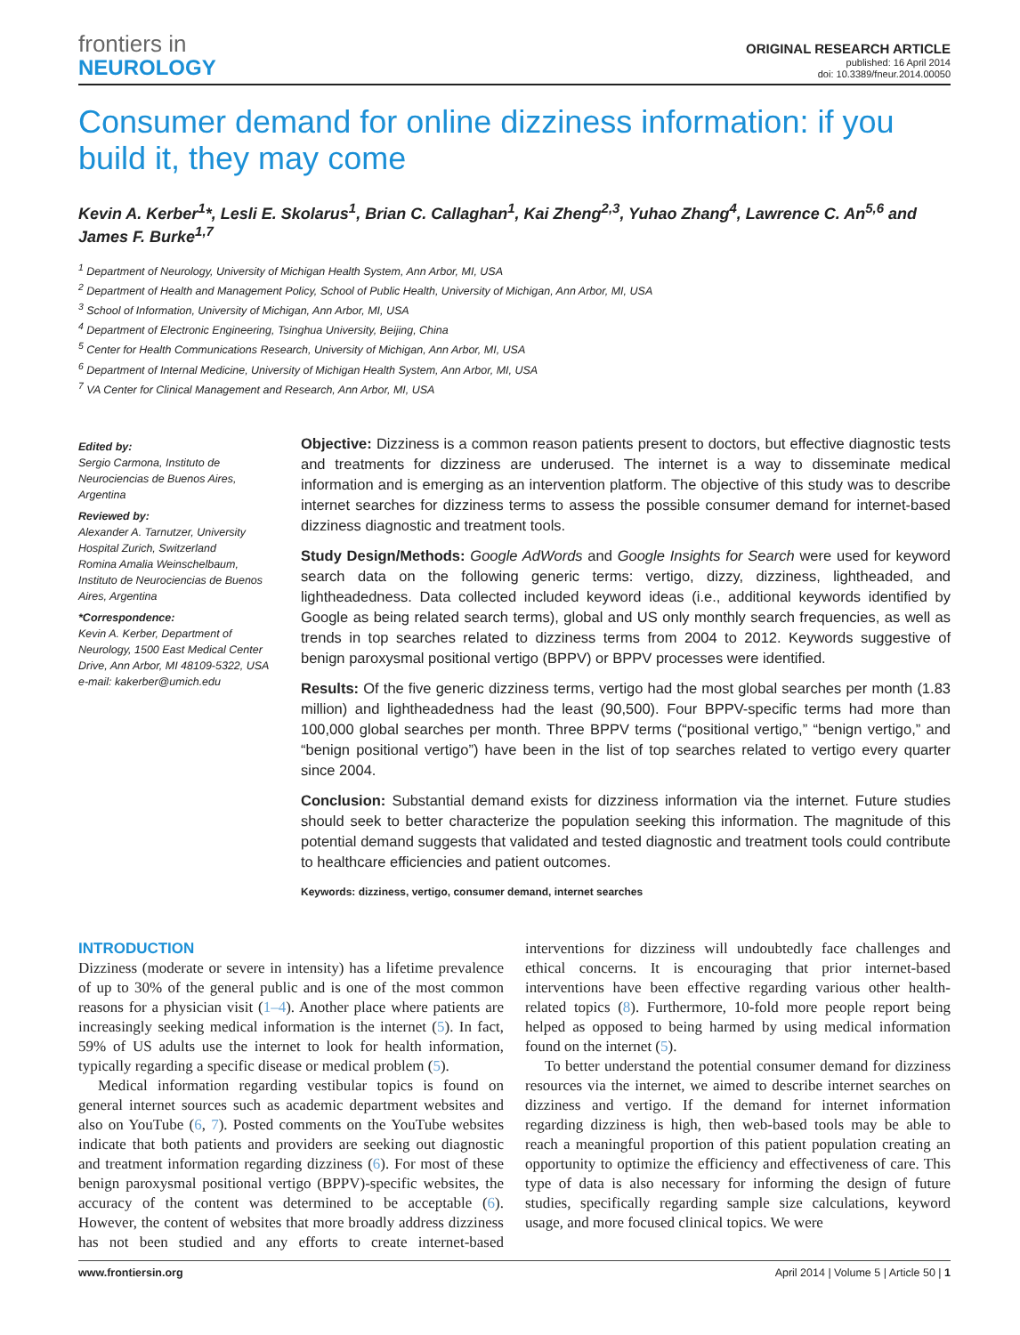frontiers in
NEUROLOGY
ORIGINAL RESEARCH ARTICLE
published: 16 April 2014
doi: 10.3389/fneur.2014.00050
Consumer demand for online dizziness information: if you build it, they may come
Kevin A. Kerber<sup>1</sup>*, Lesli E. Skolarus<sup>1</sup>, Brian C. Callaghan<sup>1</sup>, Kai Zheng<sup>2,3</sup>, Yuhao Zhang<sup>4</sup>, Lawrence C. An<sup>5,6</sup> and James F. Burke<sup>1,7</sup>
<sup>1</sup> Department of Neurology, University of Michigan Health System, Ann Arbor, MI, USA
<sup>2</sup> Department of Health and Management Policy, School of Public Health, University of Michigan, Ann Arbor, MI, USA
<sup>3</sup> School of Information, University of Michigan, Ann Arbor, MI, USA
<sup>4</sup> Department of Electronic Engineering, Tsinghua University, Beijing, China
<sup>5</sup> Center for Health Communications Research, University of Michigan, Ann Arbor, MI, USA
<sup>6</sup> Department of Internal Medicine, University of Michigan Health System, Ann Arbor, MI, USA
<sup>7</sup> VA Center for Clinical Management and Research, Ann Arbor, MI, USA
Edited by:
Sergio Carmona, Instituto de Neurociencias de Buenos Aires, Argentina
Reviewed by:
Alexander A. Tarnutzer, University Hospital Zurich, Switzerland
Romina Amalia Weinschelbaum, Instituto de Neurociencias de Buenos Aires, Argentina
*Correspondence:
Kevin A. Kerber, Department of Neurology, 1500 East Medical Center Drive, Ann Arbor, MI 48109-5322, USA
e-mail: kakerber@umich.edu
Objective: Dizziness is a common reason patients present to doctors, but effective diagnostic tests and treatments for dizziness are underused. The internet is a way to disseminate medical information and is emerging as an intervention platform. The objective of this study was to describe internet searches for dizziness terms to assess the possible consumer demand for internet-based dizziness diagnostic and treatment tools.
Study Design/Methods: Google AdWords and Google Insights for Search were used for keyword search data on the following generic terms: vertigo, dizzy, dizziness, lightheaded, and lightheadedness. Data collected included keyword ideas (i.e., additional keywords identified by Google as being related search terms), global and US only monthly search frequencies, as well as trends in top searches related to dizziness terms from 2004 to 2012. Keywords suggestive of benign paroxysmal positional vertigo (BPPV) or BPPV processes were identified.
Results: Of the five generic dizziness terms, vertigo had the most global searches per month (1.83 million) and lightheadedness had the least (90,500). Four BPPV-specific terms had more than 100,000 global searches per month. Three BPPV terms (“positional vertigo,” “benign vertigo,” and “benign positional vertigo”) have been in the list of top searches related to vertigo every quarter since 2004.
Conclusion: Substantial demand exists for dizziness information via the internet. Future studies should seek to better characterize the population seeking this information. The magnitude of this potential demand suggests that validated and tested diagnostic and treatment tools could contribute to healthcare efficiencies and patient outcomes.
Keywords: dizziness, vertigo, consumer demand, internet searches
INTRODUCTION
Dizziness (moderate or severe in intensity) has a lifetime prevalence of up to 30% of the general public and is one of the most common reasons for a physician visit (1–4). Another place where patients are increasingly seeking medical information is the internet (5). In fact, 59% of US adults use the internet to look for health information, typically regarding a specific disease or medical problem (5).
Medical information regarding vestibular topics is found on general internet sources such as academic department websites and also on YouTube (6, 7). Posted comments on the YouTube websites indicate that both patients and providers are seeking out diagnostic and treatment information regarding dizziness (6). For most of these benign paroxysmal positional vertigo (BPPV)-specific websites, the accuracy of the content was determined to be acceptable (6). However, the content of websites that more broadly address dizziness has not been studied and any efforts to create internet-based interventions for dizziness will undoubtedly face challenges and ethical concerns. It is encouraging that prior internet-based interventions have been effective regarding various other health-related topics (8). Furthermore, 10-fold more people report being helped as opposed to being harmed by using medical information found on the internet (5).
To better understand the potential consumer demand for dizziness resources via the internet, we aimed to describe internet searches on dizziness and vertigo. If the demand for internet information regarding dizziness is high, then web-based tools may be able to reach a meaningful proportion of this patient population creating an opportunity to optimize the efficiency and effectiveness of care. This type of data is also necessary for informing the design of future studies, specifically regarding sample size calculations, keyword usage, and more focused clinical topics. We were
www.frontiersin.org April 2014 | Volume 5 | Article 50 | 1